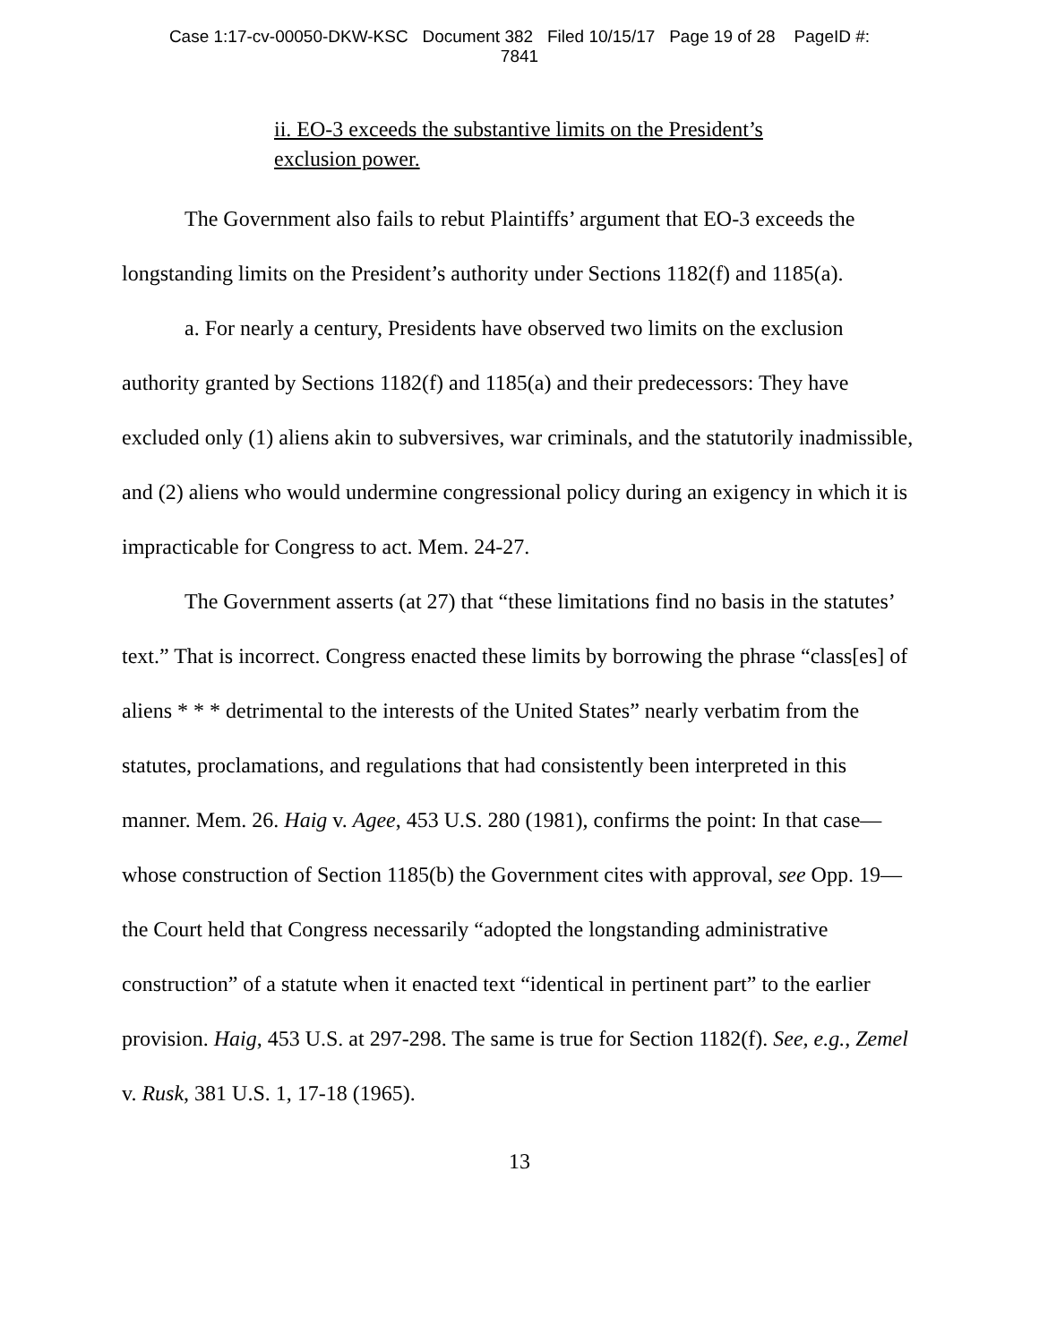Case 1:17-cv-00050-DKW-KSC Document 382 Filed 10/15/17 Page 19 of 28 PageID #:
7841
ii. EO-3 exceeds the substantive limits on the President’s exclusion power.
The Government also fails to rebut Plaintiffs’ argument that EO-3 exceeds the longstanding limits on the President’s authority under Sections 1182(f) and 1185(a).
a. For nearly a century, Presidents have observed two limits on the exclusion authority granted by Sections 1182(f) and 1185(a) and their predecessors: They have excluded only (1) aliens akin to subversives, war criminals, and the statutorily inadmissible, and (2) aliens who would undermine congressional policy during an exigency in which it is impracticable for Congress to act. Mem. 24-27.
The Government asserts (at 27) that “these limitations find no basis in the statutes’ text.” That is incorrect. Congress enacted these limits by borrowing the phrase “class[es] of aliens * * * detrimental to the interests of the United States” nearly verbatim from the statutes, proclamations, and regulations that had consistently been interpreted in this manner. Mem. 26. Haig v. Agee, 453 U.S. 280 (1981), confirms the point: In that case—whose construction of Section 1185(b) the Government cites with approval, see Opp. 19—the Court held that Congress necessarily “adopted the longstanding administrative construction” of a statute when it enacted text “identical in pertinent part” to the earlier provision. Haig, 453 U.S. at 297-298. The same is true for Section 1182(f). See, e.g., Zemel v. Rusk, 381 U.S. 1, 17-18 (1965).
13